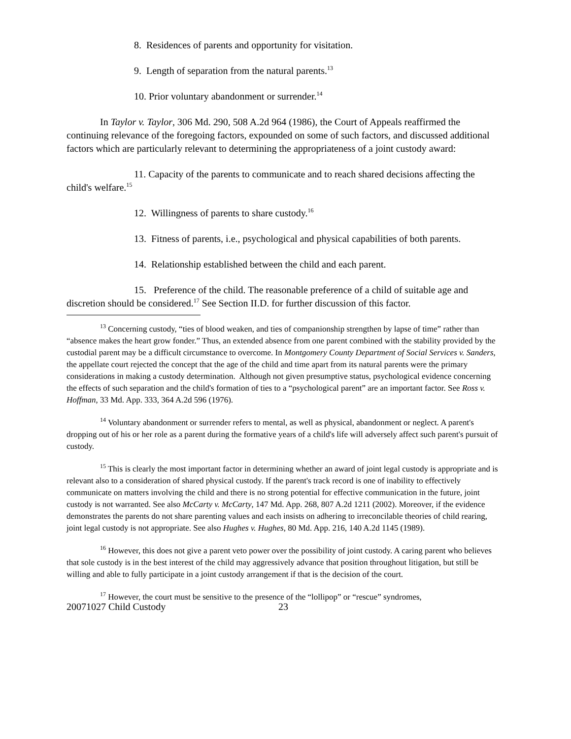8. Residences of parents and opportunity for visitation.
9. Length of separation from the natural parents.<sup>13</sup>
10. Prior voluntary abandonment or surrender.<sup>14</sup>
In Taylor v. Taylor, 306 Md. 290, 508 A.2d 964 (1986), the Court of Appeals reaffirmed the continuing relevance of the foregoing factors, expounded on some of such factors, and discussed additional factors which are particularly relevant to determining the appropriateness of a joint custody award:
11. Capacity of the parents to communicate and to reach shared decisions affecting the child's welfare.<sup>15</sup>
12. Willingness of parents to share custody.<sup>16</sup>
13. Fitness of parents, i.e., psychological and physical capabilities of both parents.
14. Relationship established between the child and each parent.
15. Preference of the child. The reasonable preference of a child of suitable age and discretion should be considered.<sup>17</sup> See Section II.D. for further discussion of this factor.
<sup>13</sup> Concerning custody, “ties of blood weaken, and ties of companionship strengthen by lapse of time” rather than “absence makes the heart grow fonder.” Thus, an extended absence from one parent combined with the stability provided by the custodial parent may be a difficult circumstance to overcome. In Montgomery County Department of Social Services v. Sanders, the appellate court rejected the concept that the age of the child and time apart from its natural parents were the primary considerations in making a custody determination. Although not given presumptive status, psychological evidence concerning the effects of such separation and the child's formation of ties to a “psychological parent” are an important factor. See Ross v. Hoffman, 33 Md. App. 333, 364 A.2d 596 (1976).
<sup>14</sup> Voluntary abandonment or surrender refers to mental, as well as physical, abandonment or neglect. A parent's dropping out of his or her role as a parent during the formative years of a child's life will adversely affect such parent's pursuit of custody.
<sup>15</sup> This is clearly the most important factor in determining whether an award of joint legal custody is appropriate and is relevant also to a consideration of shared physical custody. If the parent's track record is one of inability to effectively communicate on matters involving the child and there is no strong potential for effective communication in the future, joint custody is not warranted. See also McCarty v. McCarty, 147 Md. App. 268, 807 A.2d 1211 (2002). Moreover, if the evidence demonstrates the parents do not share parenting values and each insists on adhering to irreconcilable theories of child rearing, joint legal custody is not appropriate. See also Hughes v. Hughes, 80 Md. App. 216, 140 A.2d 1145 (1989).
<sup>16</sup> However, this does not give a parent veto power over the possibility of joint custody. A caring parent who believes that sole custody is in the best interest of the child may aggressively advance that position throughout litigation, but still be willing and able to fully participate in a joint custody arrangement if that is the decision of the court.
<sup>17</sup> However, the court must be sensitive to the presence of the “lollipop” or “rescue” syndromes,
20071027 Child Custody 23